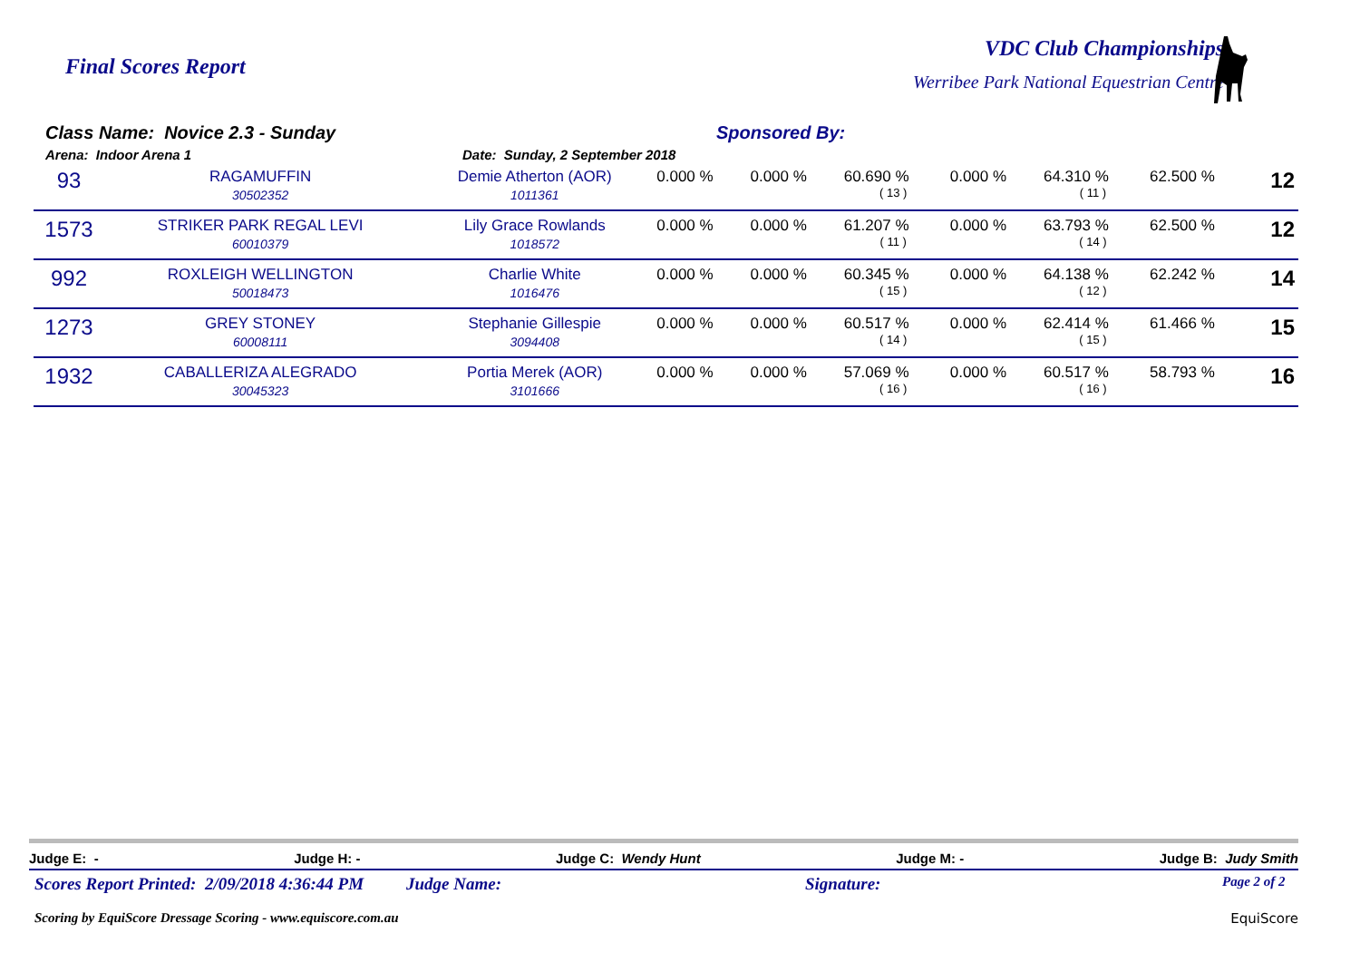Final Scores Report
VDC Club Championships
Werribee Park National Equestrian Centre
Class Name: Novice 2.3 - Sunday
Arena: Indoor Arena 1 Date: Sunday, 2 September 2018
Sponsored By:
| 93 | RAGAMUFFIN 30502352 | Demie Atherton (AOR) 1011361 | 0.000 % | 0.000 % | 60.690 % ( 13 ) | 0.000 % | 64.310 % ( 11 ) | 62.500 % | 12 |
| 1573 | STRIKER PARK REGAL LEVI 60010379 | Lily Grace Rowlands 1018572 | 0.000 % | 0.000 % | 61.207 % ( 11 ) | 0.000 % | 63.793 % ( 14 ) | 62.500 % | 12 |
| 992 | ROXLEIGH WELLINGTON 50018473 | Charlie White 1016476 | 0.000 % | 0.000 % | 60.345 % ( 15 ) | 0.000 % | 64.138 % ( 12 ) | 62.242 % | 14 |
| 1273 | GREY STONEY 60008111 | Stephanie Gillespie 3094408 | 0.000 % | 0.000 % | 60.517 % ( 14 ) | 0.000 % | 62.414 % ( 15 ) | 61.466 % | 15 |
| 1932 | CABALLERIZA ALEGRADO 30045323 | Portia Merek (AOR) 3101666 | 0.000 % | 0.000 % | 57.069 % ( 16 ) | 0.000 % | 60.517 % ( 16 ) | 58.793 % | 16 |
Judge E: - Judge H: - Judge C: Wendy Hunt Judge M: - Judge B: Judy Smith
Scores Report Printed: 2/09/2018 4:36:44 PM Judge Name: Signature: Page 2 of 2
Scoring by EquiScore Dressage Scoring - www.equiscore.com.au EquiScore